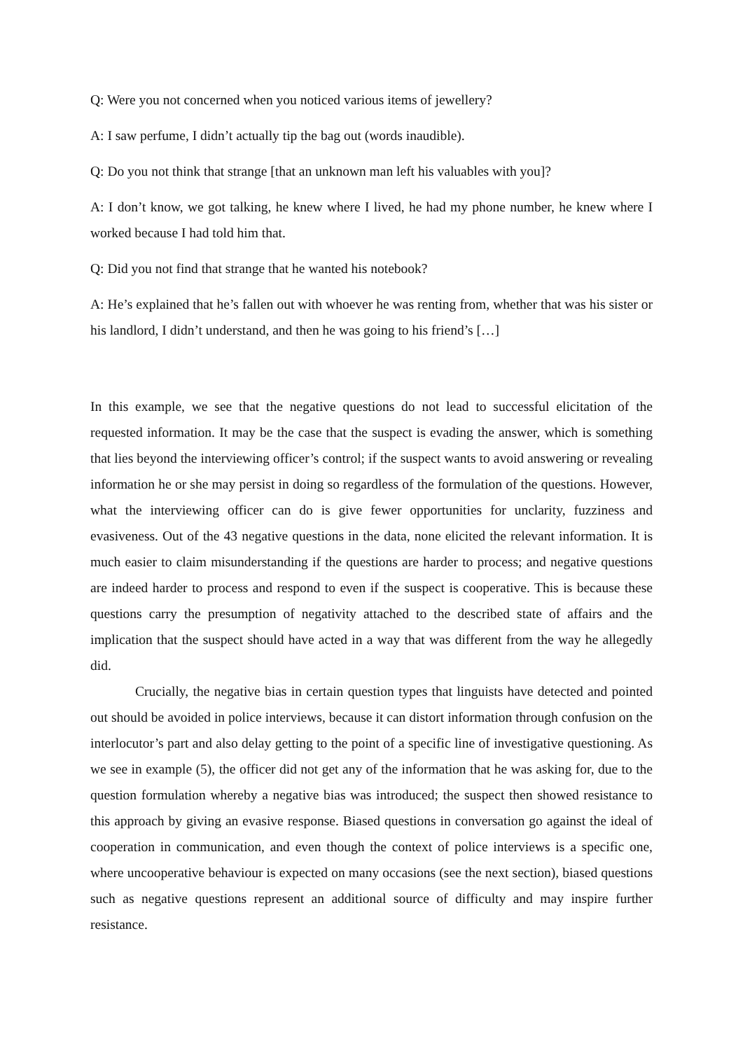Q: Were you not concerned when you noticed various items of jewellery?
A: I saw perfume, I didn’t actually tip the bag out (words inaudible).
Q: Do you not think that strange [that an unknown man left his valuables with you]?
A: I don’t know, we got talking, he knew where I lived, he had my phone number, he knew where I worked because I had told him that.
Q: Did you not find that strange that he wanted his notebook?
A: He’s explained that he’s fallen out with whoever he was renting from, whether that was his sister or his landlord, I didn’t understand, and then he was going to his friend’s […]
In this example, we see that the negative questions do not lead to successful elicitation of the requested information. It may be the case that the suspect is evading the answer, which is something that lies beyond the interviewing officer’s control; if the suspect wants to avoid answering or revealing information he or she may persist in doing so regardless of the formulation of the questions. However, what the interviewing officer can do is give fewer opportunities for unclarity, fuzziness and evasiveness. Out of the 43 negative questions in the data, none elicited the relevant information. It is much easier to claim misunderstanding if the questions are harder to process; and negative questions are indeed harder to process and respond to even if the suspect is cooperative. This is because these questions carry the presumption of negativity attached to the described state of affairs and the implication that the suspect should have acted in a way that was different from the way he allegedly did.
Crucially, the negative bias in certain question types that linguists have detected and pointed out should be avoided in police interviews, because it can distort information through confusion on the interlocutor’s part and also delay getting to the point of a specific line of investigative questioning. As we see in example (5), the officer did not get any of the information that he was asking for, due to the question formulation whereby a negative bias was introduced; the suspect then showed resistance to this approach by giving an evasive response. Biased questions in conversation go against the ideal of cooperation in communication, and even though the context of police interviews is a specific one, where uncooperative behaviour is expected on many occasions (see the next section), biased questions such as negative questions represent an additional source of difficulty and may inspire further resistance.